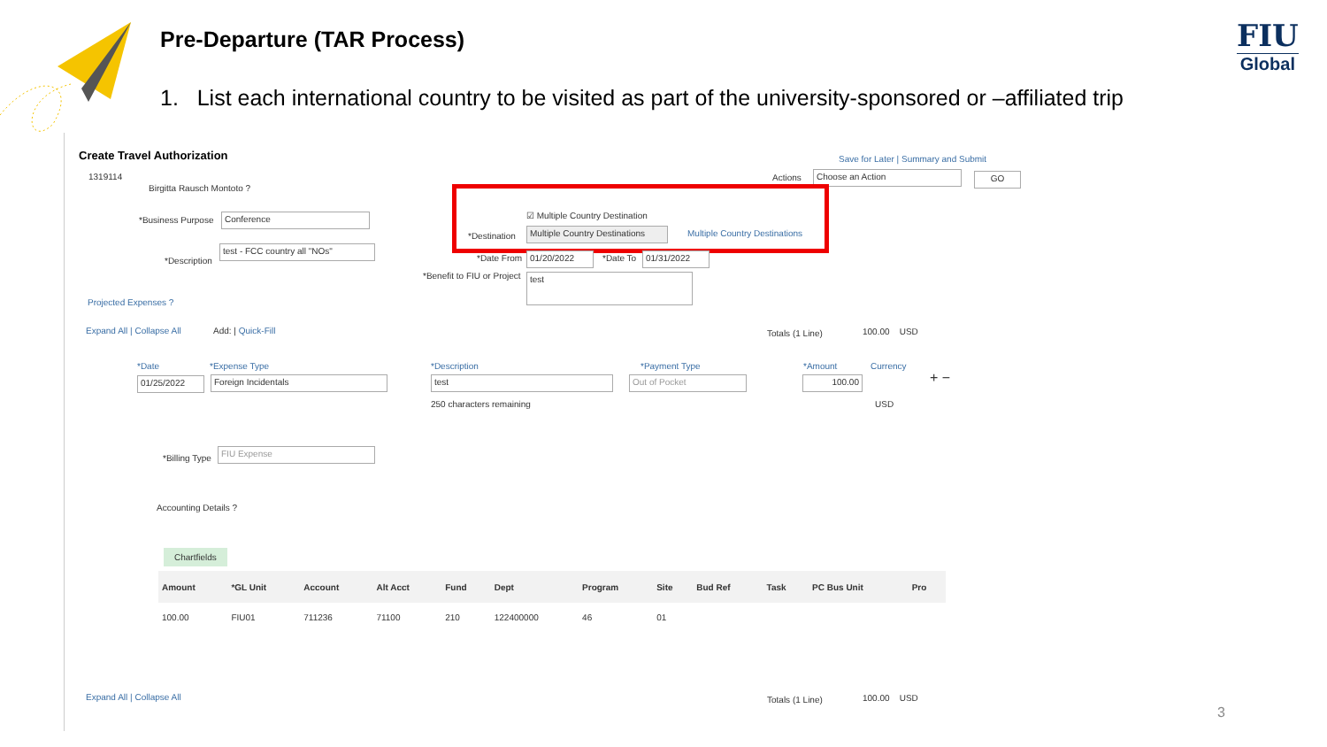Pre-Departure (TAR Process)
1. List each international country to be visited as part of the university-sponsored or –affiliated trip
FIU
Global
Create Travel Authorization
Save for Later | Summary and Submit
1319114
Birgitta Rausch Montoto ?
Actions Choose an Action GO
*Business Purpose Conference
*Description
test - FCC country all "NOs"
☑ Multiple Country Destination
*Destination
Multiple Country Destinations
Multiple Country Destinations
*Date From 01/20/2022 *Date To 01/31/2022
*Benefit to FIU or Project test
Projected Expenses ?
Expand All | Collapse All Add: | Quick-Fill Totals (1 Line) 100.00 USD
*Date
01/25/2022
*Expense Type
Foreign Incidentals
*Description
test
250 characters remaining
*Payment Type
Out of Pocket
*Amount
100.00
Currency
USD
+ −
*Billing Type
FIU Expense
Accounting Details ?
Chartfields
| Amount | *GL Unit | Account | Alt Acct | Fund | Dept | Program | Site | Bud Ref | Task | PC Bus Unit | Pro |
| --- | --- | --- | --- | --- | --- | --- | --- | --- | --- | --- | --- |
| 100.00 | FIU01 | 711236 | 71100 | 210 | 122400000 | 46 | 01 | | | | |
Expand All | Collapse All Totals (1 Line) 100.00 USD
3